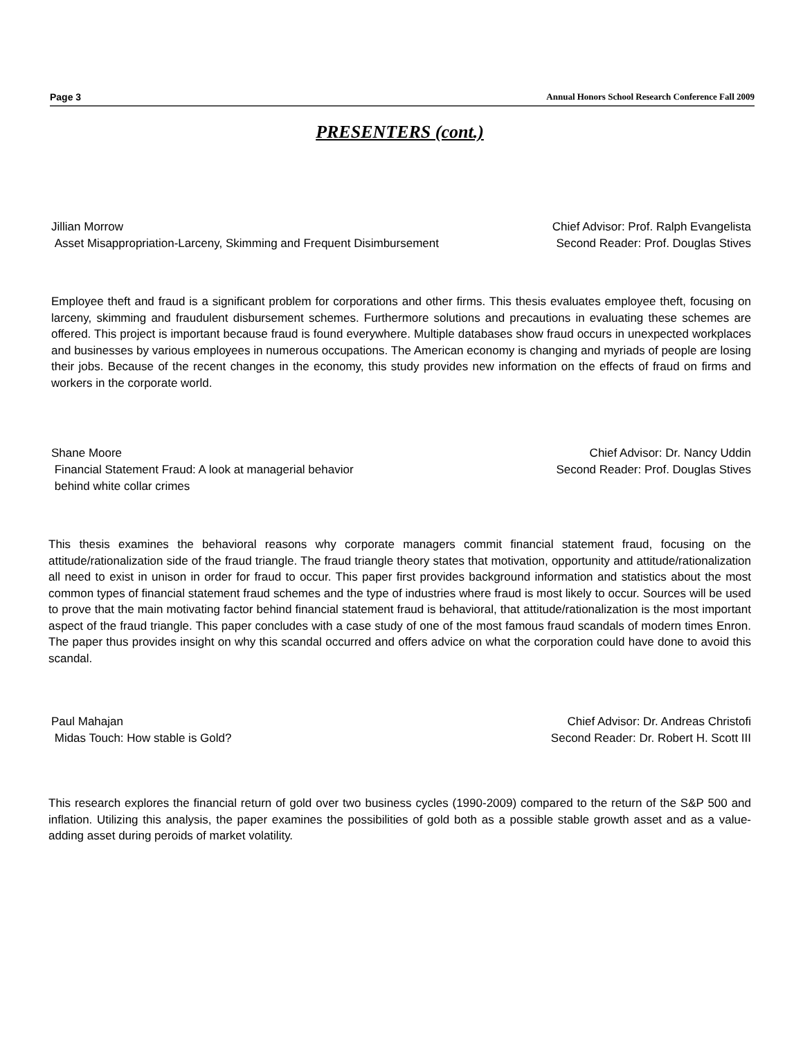Page 3 Annual Honors School Research Conference Fall 2009
PRESENTERS (cont.)
Jillian Morrow
Asset Misappropriation-Larceny, Skimming and Frequent Disimbursement
Chief Advisor: Prof. Ralph Evangelista
Second Reader: Prof. Douglas Stives
Employee theft and fraud is a significant problem for corporations and other firms. This thesis evaluates employee theft, focusing on larceny, skimming and fraudulent disbursement schemes. Furthermore solutions and precautions in evaluating these schemes are offered. This project is important because fraud is found everywhere. Multiple databases show fraud occurs in unexpected workplaces and businesses by various employees in numerous occupations. The American economy is changing and myriads of people are losing their jobs. Because of the recent changes in the economy, this study provides new information on the effects of fraud on firms and workers in the corporate world.
Shane Moore
Financial Statement Fraud: A look at managerial behavior
behind white collar crimes
Chief Advisor: Dr. Nancy Uddin
Second Reader: Prof. Douglas Stives
This thesis examines the behavioral reasons why corporate managers commit financial statement fraud, focusing on the attitude/rationalization side of the fraud triangle. The fraud triangle theory states that motivation, opportunity and attitude/rationalization all need to exist in unison in order for fraud to occur. This paper first provides background information and statistics about the most common types of financial statement fraud schemes and the type of industries where fraud is most likely to occur. Sources will be used to prove that the main motivating factor behind financial statement fraud is behavioral, that attitude/rationalization is the most important aspect of the fraud triangle. This paper concludes with a case study of one of the most famous fraud scandals of modern times Enron. The paper thus provides insight on why this scandal occurred and offers advice on what the corporation could have done to avoid this scandal.
Paul Mahajan
Midas Touch: How stable is Gold?
Chief Advisor: Dr. Andreas Christofi
Second Reader: Dr. Robert H. Scott III
This research explores the financial return of gold over two business cycles (1990-2009) compared to the return of the S&P 500 and inflation. Utilizing this analysis, the paper examines the possibilities of gold both as a possible stable growth asset and as a value-adding asset during peroids of market volatility.